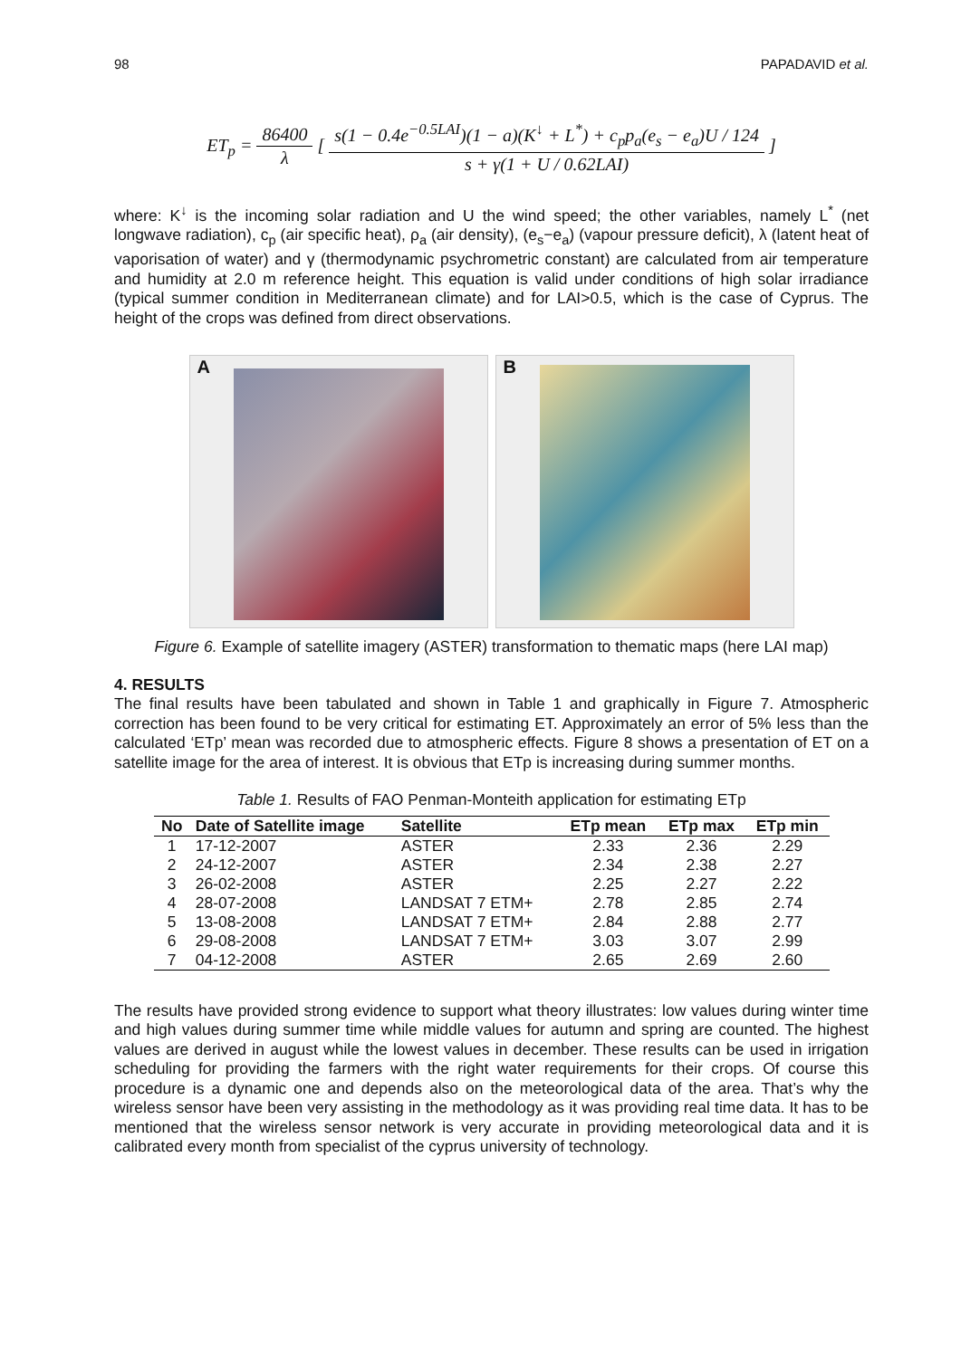98 PAPADAVID et al.
ET<sub>p</sub> = 86400 λ [ s(1 − 0.4e<sup>−0.5LAI</sup>)(1 − a)(K<sup>↓</sup> + L<sup>*</sup>) + c<sub>p</sub>p<sub>a</sub>(e<sub>s</sub> − e<sub>a</sub>)U / 124 s + γ(1 + U / 0.62LAI) ]
where: K<sup>↓</sup> is the incoming solar radiation and U the wind speed; the other variables, namely L<sup>*</sup> (net longwave radiation), c<sub>p</sub> (air specific heat), ρ<sub>a</sub> (air density), (e<sub>s</sub>−e<sub>a</sub>) (vapour pressure deficit), λ (latent heat of vaporisation of water) and γ (thermodynamic psychrometric constant) are calculated from air temperature and humidity at 2.0 m reference height. This equation is valid under conditions of high solar irradiance (typical summer condition in Mediterranean climate) and for LAI>0.5, which is the case of Cyprus. The height of the crops was defined from direct observations.
A
B
Figure 6. Example of satellite imagery (ASTER) transformation to thematic maps (here LAI map)
4. RESULTS
The final results have been tabulated and shown in Table 1 and graphically in Figure 7. Atmospheric correction has been found to be very critical for estimating ET. Approximately an error of 5% less than the calculated ‘ETp’ mean was recorded due to atmospheric effects. Figure 8 shows a presentation of ET on a satellite image for the area of interest. It is obvious that ETp is increasing during summer months.
Table 1. Results of FAO Penman-Monteith application for estimating ETp
| No | Date of Satellite image | Satellite | ETp mean | ETp max | ETp min |
| --- | --- | --- | --- | --- | --- |
| 1 | 17-12-2007 | ASTER | 2.33 | 2.36 | 2.29 |
| 2 | 24-12-2007 | ASTER | 2.34 | 2.38 | 2.27 |
| 3 | 26-02-2008 | ASTER | 2.25 | 2.27 | 2.22 |
| 4 | 28-07-2008 | LANDSAT 7 ETM+ | 2.78 | 2.85 | 2.74 |
| 5 | 13-08-2008 | LANDSAT 7 ETM+ | 2.84 | 2.88 | 2.77 |
| 6 | 29-08-2008 | LANDSAT 7 ETM+ | 3.03 | 3.07 | 2.99 |
| 7 | 04-12-2008 | ASTER | 2.65 | 2.69 | 2.60 |
The results have provided strong evidence to support what theory illustrates: low values during winter time and high values during summer time while middle values for autumn and spring are counted. The highest values are derived in august while the lowest values in december. These results can be used in irrigation scheduling for providing the farmers with the right water requirements for their crops. Of course this procedure is a dynamic one and depends also on the meteorological data of the area. That’s why the wireless sensor have been very assisting in the methodology as it was providing real time data. It has to be mentioned that the wireless sensor network is very accurate in providing meteorological data and it is calibrated every month from specialist of the cyprus university of technology.